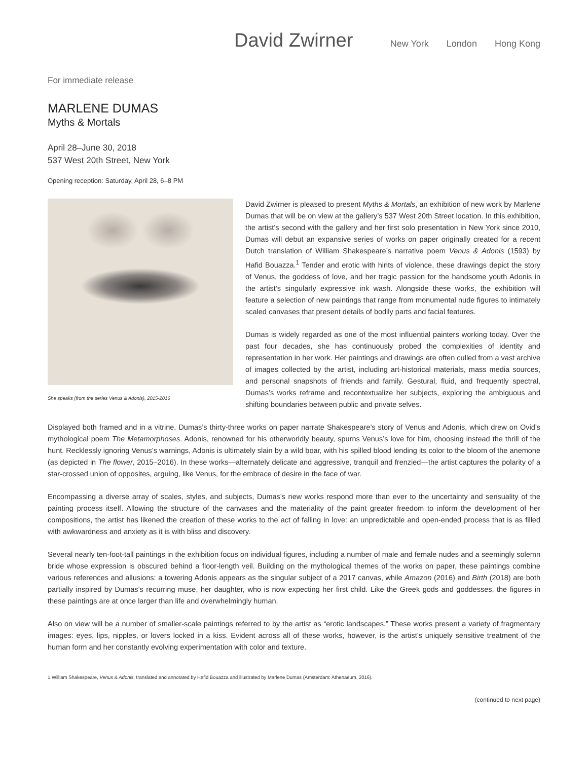David Zwirner
New York London Hong Kong
For immediate release
MARLENE DUMAS
Myths & Mortals
April 28–June 30, 2018
537 West 20th Street, New York
Opening reception: Saturday, April 28, 6–8 PM
She speaks (from the series Venus & Adonis), 2015-2016
David Zwirner is pleased to present Myths & Mortals, an exhibition of new work by Marlene Dumas that will be on view at the gallery’s 537 West 20th Street location. In this exhibition, the artist’s second with the gallery and her first solo presentation in New York since 2010, Dumas will debut an expansive series of works on paper originally created for a recent Dutch translation of William Shakespeare’s narrative poem Venus & Adonis (1593) by Hafid Bouazza.<sup>1</sup> Tender and erotic with hints of violence, these drawings depict the story of Venus, the goddess of love, and her tragic passion for the handsome youth Adonis in the artist’s singularly expressive ink wash. Alongside these works, the exhibition will feature a selection of new paintings that range from monumental nude figures to intimately scaled canvases that present details of bodily parts and facial features.
Dumas is widely regarded as one of the most influential painters working today. Over the past four decades, she has continuously probed the complexities of identity and representation in her work. Her paintings and drawings are often culled from a vast archive of images collected by the artist, including art-historical materials, mass media sources, and personal snapshots of friends and family. Gestural, fluid, and frequently spectral, Dumas’s works reframe and recontextualize her subjects, exploring the ambiguous and shifting boundaries between public and private selves.
Displayed both framed and in a vitrine, Dumas’s thirty-three works on paper narrate Shakespeare’s story of Venus and Adonis, which drew on Ovid’s mythological poem The Metamorphoses. Adonis, renowned for his otherworldly beauty, spurns Venus’s love for him, choosing instead the thrill of the hunt. Recklessly ignoring Venus’s warnings, Adonis is ultimately slain by a wild boar, with his spilled blood lending its color to the bloom of the anemone (as depicted in The flower, 2015–2016). In these works—alternately delicate and aggressive, tranquil and frenzied—the artist captures the polarity of a star-crossed union of opposites, arguing, like Venus, for the embrace of desire in the face of war.
Encompassing a diverse array of scales, styles, and subjects, Dumas’s new works respond more than ever to the uncertainty and sensuality of the painting process itself. Allowing the structure of the canvases and the materiality of the paint greater freedom to inform the development of her compositions, the artist has likened the creation of these works to the act of falling in love: an unpredictable and open-ended process that is as filled with awkwardness and anxiety as it is with bliss and discovery.
Several nearly ten-foot-tall paintings in the exhibition focus on individual figures, including a number of male and female nudes and a seemingly solemn bride whose expression is obscured behind a floor-length veil. Building on the mythological themes of the works on paper, these paintings combine various references and allusions: a towering Adonis appears as the singular subject of a 2017 canvas, while Amazon (2016) and Birth (2018) are both partially inspired by Dumas’s recurring muse, her daughter, who is now expecting her first child. Like the Greek gods and goddesses, the figures in these paintings are at once larger than life and overwhelmingly human.
Also on view will be a number of smaller-scale paintings referred to by the artist as “erotic landscapes.” These works present a variety of fragmentary images: eyes, lips, nipples, or lovers locked in a kiss. Evident across all of these works, however, is the artist’s uniquely sensitive treatment of the human form and her constantly evolving experimentation with color and texture.
1 William Shakespeare, Venus & Adonis, translated and annotated by Hafid Bouazza and illustrated by Marlene Dumas (Amsterdam: Athenaeum, 2016).
(continued to next page)